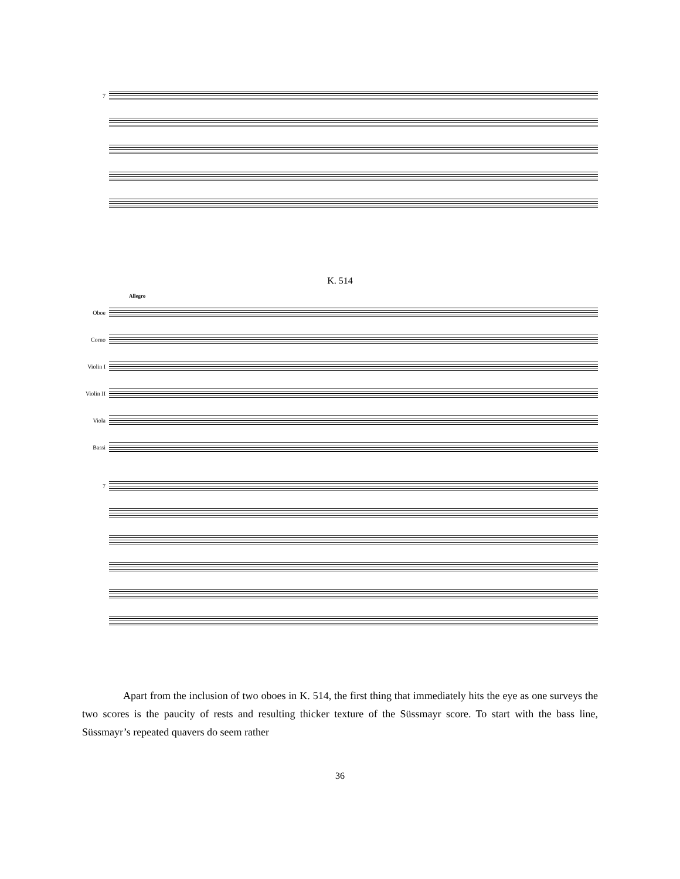7
K. 514
Allegro
Oboe
Corno
Violin I
Violin II
Viola
Bassi
7
Apart from the inclusion of two oboes in K. 514, the first thing that immediately hits the eye as one surveys the two scores is the paucity of rests and resulting thicker texture of the Süssmayr score. To start with the bass line, Süssmayr’s repeated quavers do seem rather
36